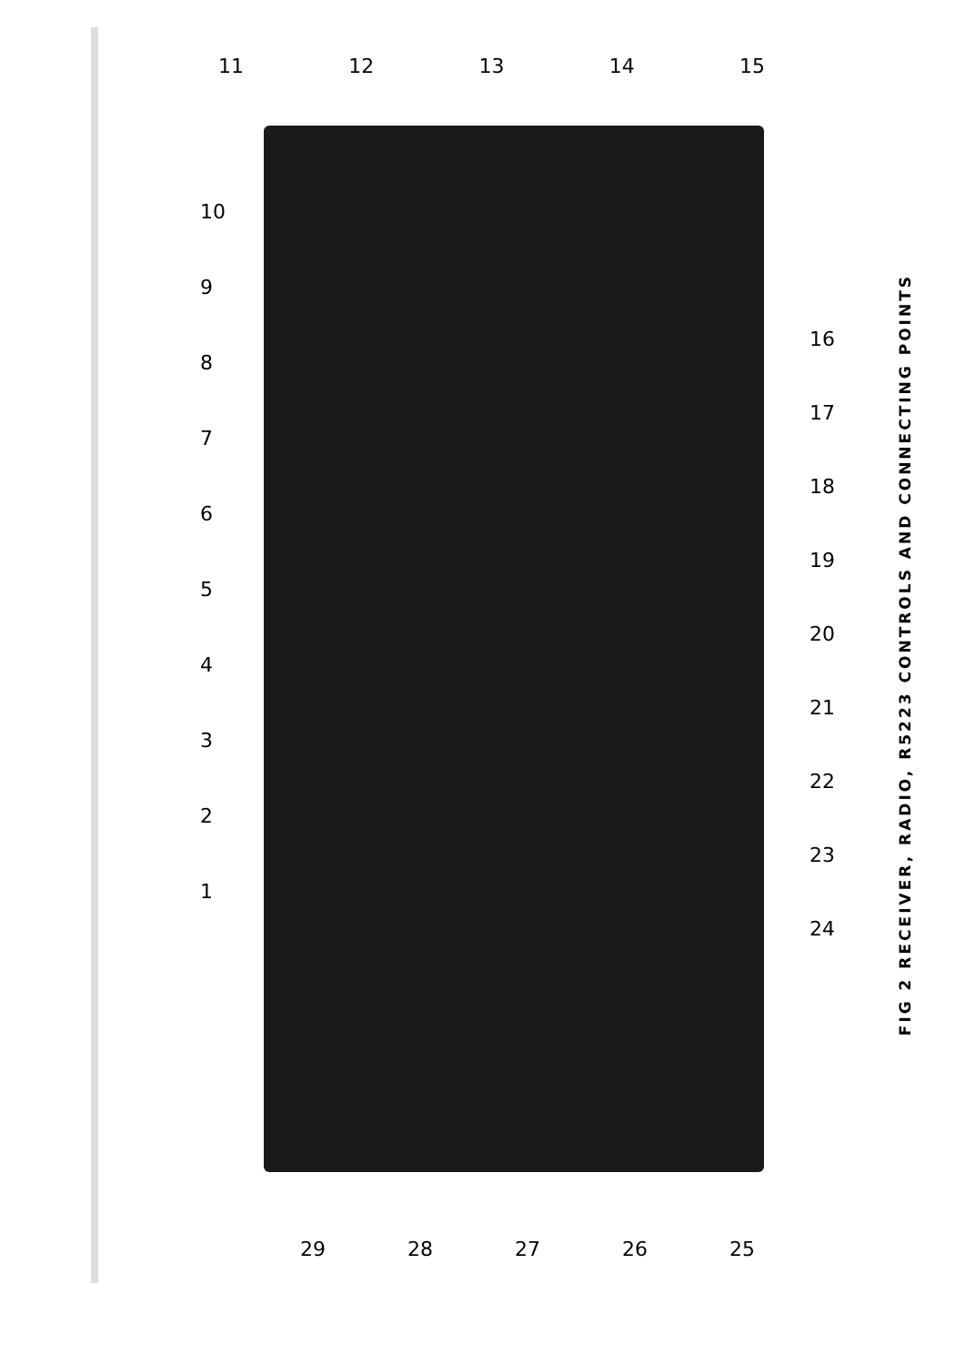11 12 13 14 15
123456789
10
16
17
18
19
20
21
22
23
24
29 28 27 26 25
FIG 2 RECEIVER, RADIO, R5223 CONTROLS AND CONNECTING POINTS